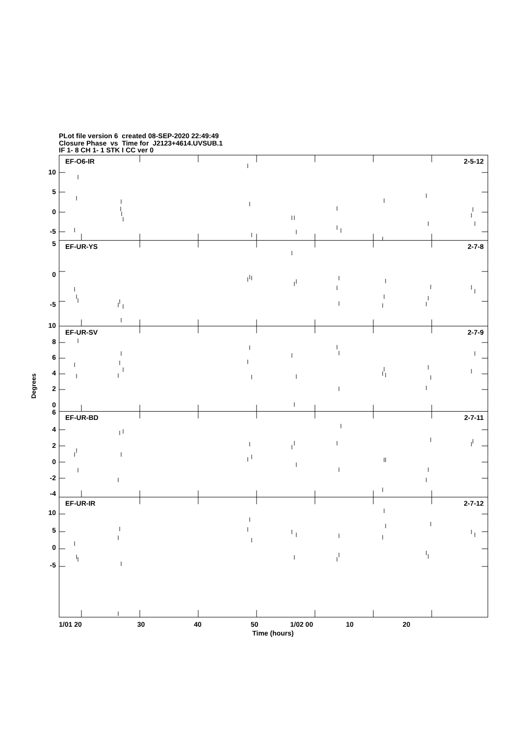PLot file version 6 created 08-SEP-2020 22:49:49
Closure Phase vs Time for J2123+4614.UVSUB.1
IF 1- 8 CH 1- 1 STK I CC ver 0
Degrees
10
5
0
-5
5
0
-5
10
8
6
4
2
0
6
4
2
0
-2
-4
10
5
0
-5
EF-O6-IR 2-5-12
EF-UR-YS 2-7-8
EF-UR-SV 2-7-9
EF-UR-BD 2-7-11
EF-UR-IR 2-7-12
1/01 20 30 40 50 1/02 00 10 20
Time (hours)